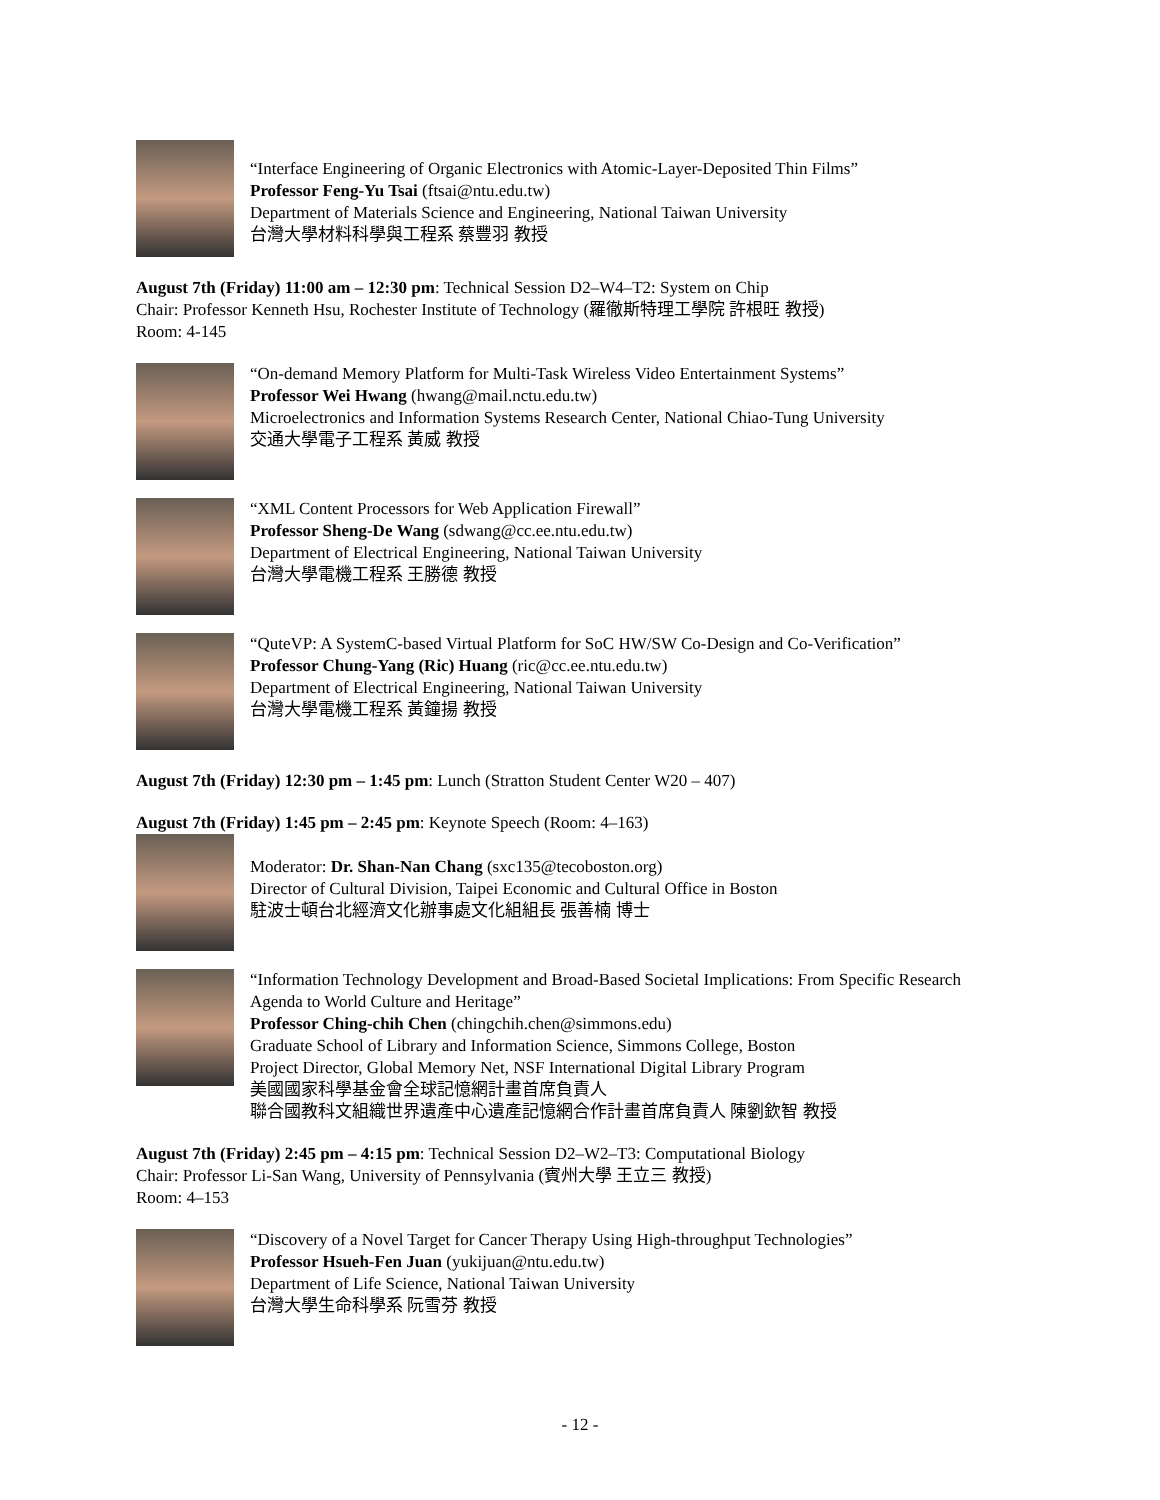“Interface Engineering of Organic Electronics with Atomic-Layer-Deposited Thin Films”
Professor Feng-Yu Tsai (ftsai@ntu.edu.tw)
Department of Materials Science and Engineering, National Taiwan University
台灣大學材料科學與工程系 蔡豐羽 教授
August 7th (Friday) 11:00 am – 12:30 pm: Technical Session D2–W4–T2: System on Chip
Chair: Professor Kenneth Hsu, Rochester Institute of Technology (羅徹斯特理工學院 許根旺 教授)
Room: 4-145
“On-demand Memory Platform for Multi-Task Wireless Video Entertainment Systems”
Professor Wei Hwang (hwang@mail.nctu.edu.tw)
Microelectronics and Information Systems Research Center, National Chiao-Tung University
交通大學電子工程系 黃威 教授
“XML Content Processors for Web Application Firewall”
Professor Sheng-De Wang (sdwang@cc.ee.ntu.edu.tw)
Department of Electrical Engineering, National Taiwan University
台灣大學電機工程系 王勝德 教授
“QuteVP: A SystemC-based Virtual Platform for SoC HW/SW Co-Design and Co-Verification”
Professor Chung-Yang (Ric) Huang (ric@cc.ee.ntu.edu.tw)
Department of Electrical Engineering, National Taiwan University
台灣大學電機工程系 黃鐘揚 教授
August 7th (Friday) 12:30 pm – 1:45 pm: Lunch (Stratton Student Center W20 – 407)
August 7th (Friday) 1:45 pm – 2:45 pm: Keynote Speech (Room: 4–163)
Moderator: Dr. Shan-Nan Chang (sxc135@tecoboston.org)
Director of Cultural Division, Taipei Economic and Cultural Office in Boston
駐波士頓台北經濟文化辦事處文化組組長 張善楠 博士
“Information Technology Development and Broad-Based Societal Implications: From Specific Research Agenda to World Culture and Heritage”
Professor Ching-chih Chen (chingchih.chen@simmons.edu)
Graduate School of Library and Information Science, Simmons College, Boston
Project Director, Global Memory Net, NSF International Digital Library Program
美國國家科學基金會全球記憶網計畫首席負責人
聯合國教科文組織世界遺產中心遺產記憶網合作計畫首席負責人 陳劉欽智 教授
August 7th (Friday) 2:45 pm – 4:15 pm: Technical Session D2–W2–T3: Computational Biology
Chair: Professor Li-San Wang, University of Pennsylvania (賓州大學 王立三 教授)
Room: 4–153
“Discovery of a Novel Target for Cancer Therapy Using High-throughput Technologies”
Professor Hsueh-Fen Juan (yukijuan@ntu.edu.tw)
Department of Life Science, National Taiwan University
台灣大學生命科學系 阮雪芬 教授
- 12 -